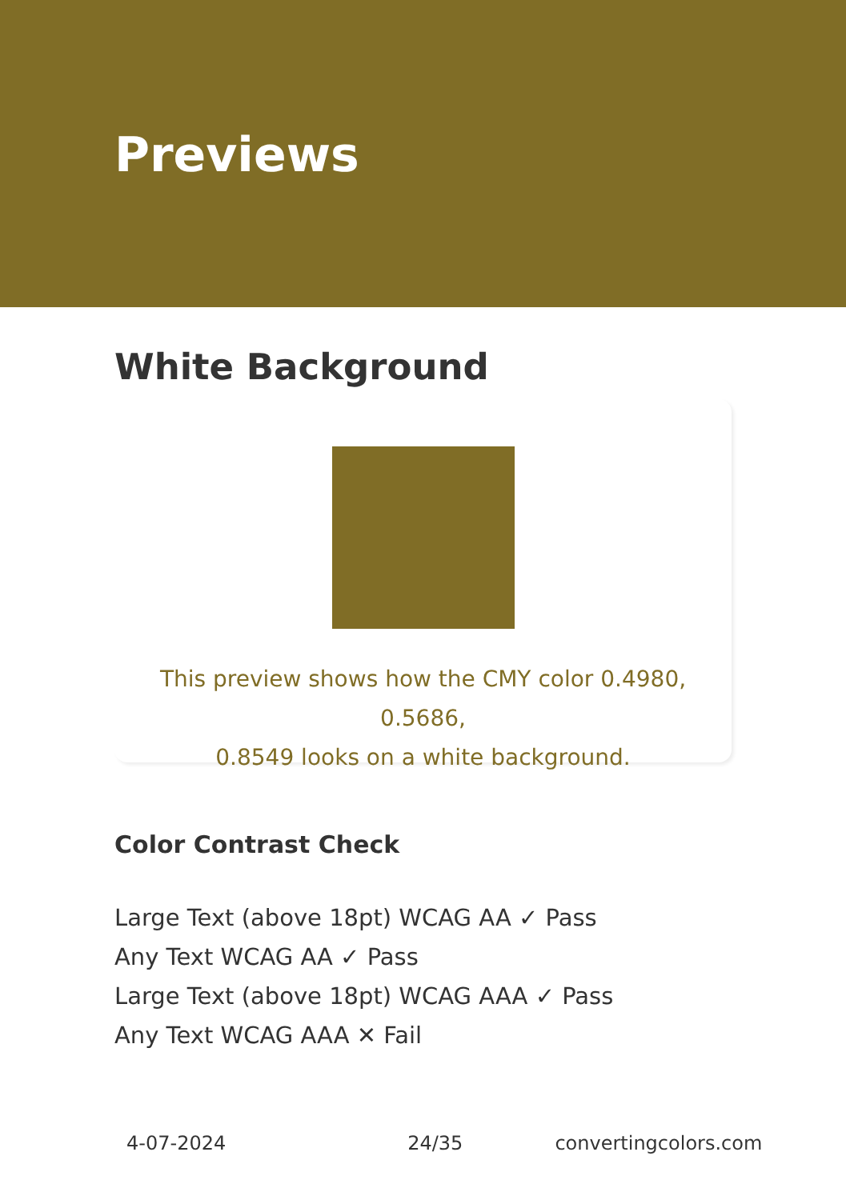Previews
White Background
This preview shows how the CMY color 0.4980, 0.5686,
0.8549 looks on a white background.
Color Contrast Check
Large Text (above 18pt) WCAG AA ✓ Pass
Any Text WCAG AA ✓ Pass
Large Text (above 18pt) WCAG AAA ✓ Pass
Any Text WCAG AAA ✕ Fail
4-07-2024 24/35 convertingcolors.com